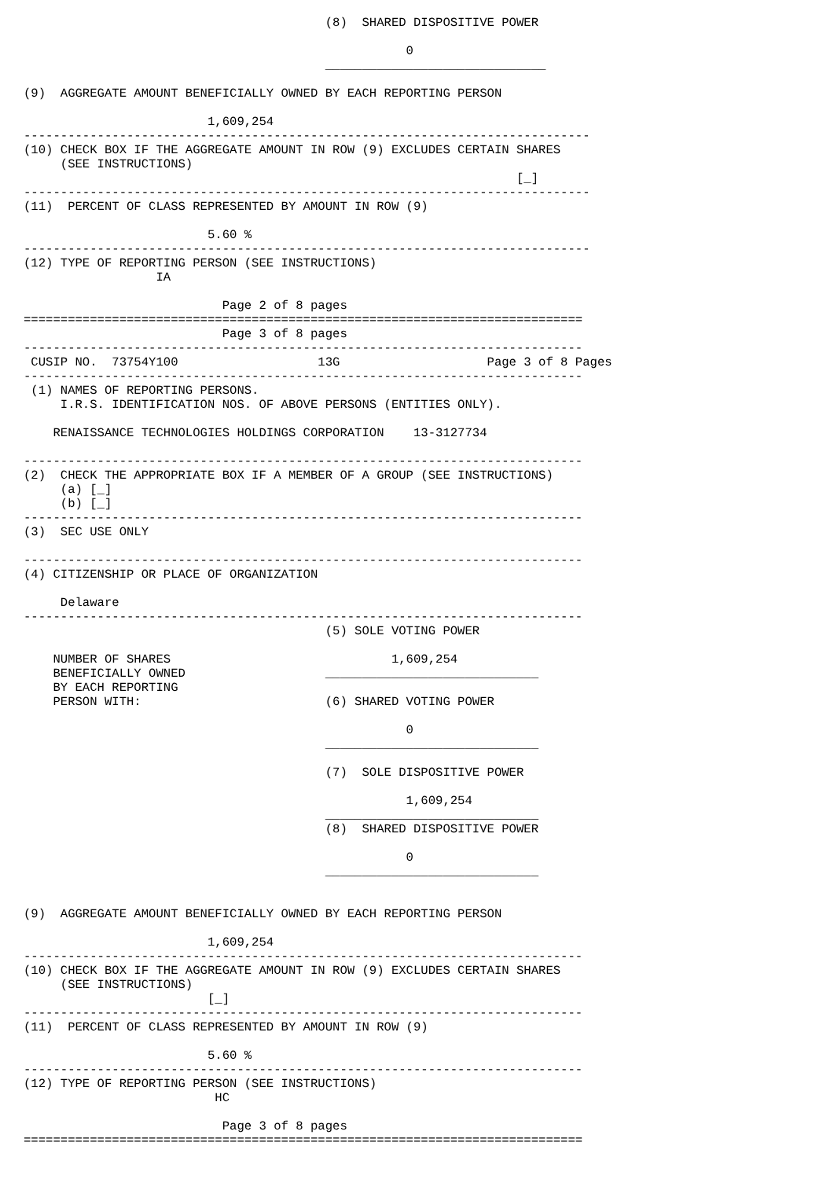(8)  SHARED DISPOSITIVE POWER

                                                    0
                                         ______________________________

(9)  AGGREGATE AMOUNT BENEFICIALLY OWNED BY EACH REPORTING PERSON

                         1,609,254
-----------------------------------------------------------------------------
(10) CHECK BOX IF THE AGGREGATE AMOUNT IN ROW (9) EXCLUDES CERTAIN SHARES
     (SEE INSTRUCTIONS)
                                                                   [_]
-----------------------------------------------------------------------------
(11)  PERCENT OF CLASS REPRESENTED BY AMOUNT IN ROW (9)

                         5.60 %
-----------------------------------------------------------------------------
(12) TYPE OF REPORTING PERSON (SEE INSTRUCTIONS)
                  IA

                           Page 2 of 8 pages
============================================================================
                           Page 3 of 8 pages
----------------------------------------------------------------------------
 CUSIP NO.  73754Y100                   13G                    Page 3 of 8 Pages
----------------------------------------------------------------------------
 (1) NAMES OF REPORTING PERSONS.
     I.R.S. IDENTIFICATION NOS. OF ABOVE PERSONS (ENTITIES ONLY).

    RENAISSANCE TECHNOLOGIES HOLDINGS CORPORATION    13-3127734

----------------------------------------------------------------------------
(2)  CHECK THE APPROPRIATE BOX IF A MEMBER OF A GROUP (SEE INSTRUCTIONS)
     (a) [_]
     (b) [_]
----------------------------------------------------------------------------
(3)  SEC USE ONLY

----------------------------------------------------------------------------
(4) CITIZENSHIP OR PLACE OF ORGANIZATION

     Delaware
----------------------------------------------------------------------------
                                         (5) SOLE VOTING POWER

    NUMBER OF SHARES                              1,609,254
    BENEFICIALLY OWNED                   _____________________________
    BY EACH REPORTING
    PERSON WITH:                         (6) SHARED VOTING POWER

                                                    0
                                         _____________________________

                                         (7)  SOLE DISPOSITIVE POWER

                                                    1,609,254
                                         _____________________________
                                         (8)  SHARED DISPOSITIVE POWER

                                                    0
                                         _____________________________


(9)  AGGREGATE AMOUNT BENEFICIALLY OWNED BY EACH REPORTING PERSON

                         1,609,254
----------------------------------------------------------------------------
(10) CHECK BOX IF THE AGGREGATE AMOUNT IN ROW (9) EXCLUDES CERTAIN SHARES
     (SEE INSTRUCTIONS)
                         [_]
----------------------------------------------------------------------------
(11)  PERCENT OF CLASS REPRESENTED BY AMOUNT IN ROW (9)

                         5.60 %
----------------------------------------------------------------------------
(12) TYPE OF REPORTING PERSON (SEE INSTRUCTIONS)
                          HC

                           Page 3 of 8 pages
============================================================================